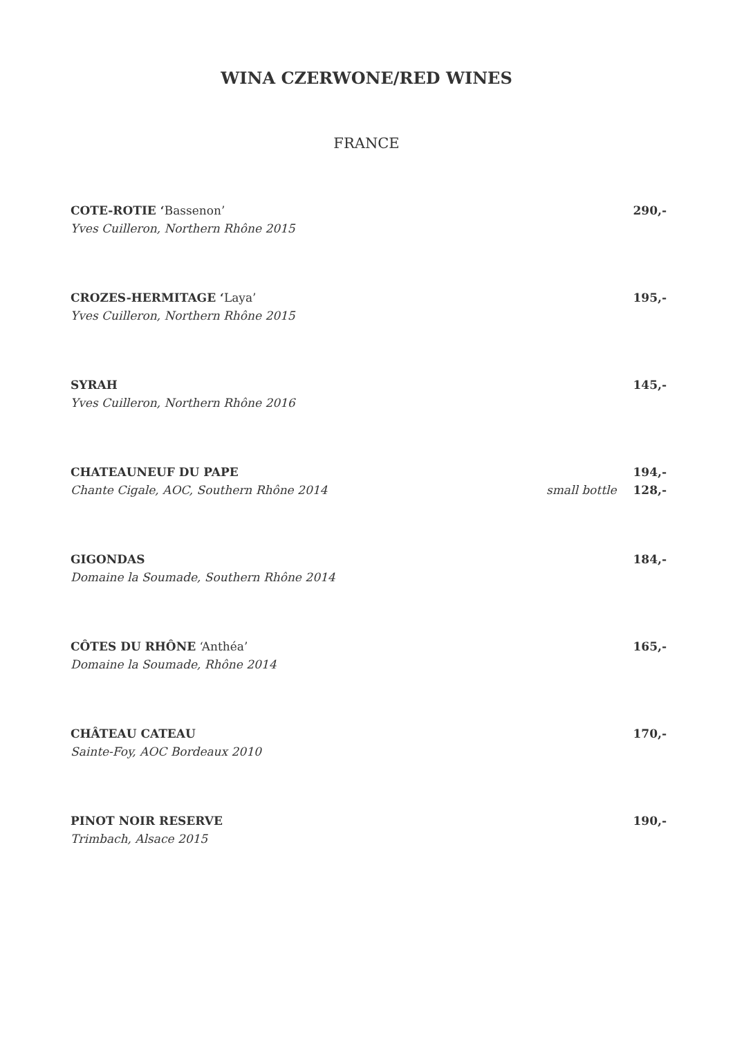WINA CZERWONE/RED WINES
FRANCE
COTE-ROTIE ‘Bassenon’ 290,-
Yves Cuilleron, Northern Rhône 2015
CROZES-HERMITAGE ‘Laya’ 195,-
Yves Cuilleron, Northern Rhône 2015
SYRAH 145,-
Yves Cuilleron, Northern Rhône 2016
CHATEAUNEUF DU PAPE 194,-
Chante Cigale, AOC, Southern Rhône 2014 small bottle 128,-
GIGONDAS 184,-
Domaine la Soumade, Southern Rhône 2014
CÔTES DU RHÔNE ‘Anthéa’ 165,-
Domaine la Soumade, Rhône 2014
CHÂTEAU CATEAU 170,-
Sainte-Foy, AOC Bordeaux 2010
PINOT NOIR RESERVE 190,-
Trimbach, Alsace 2015